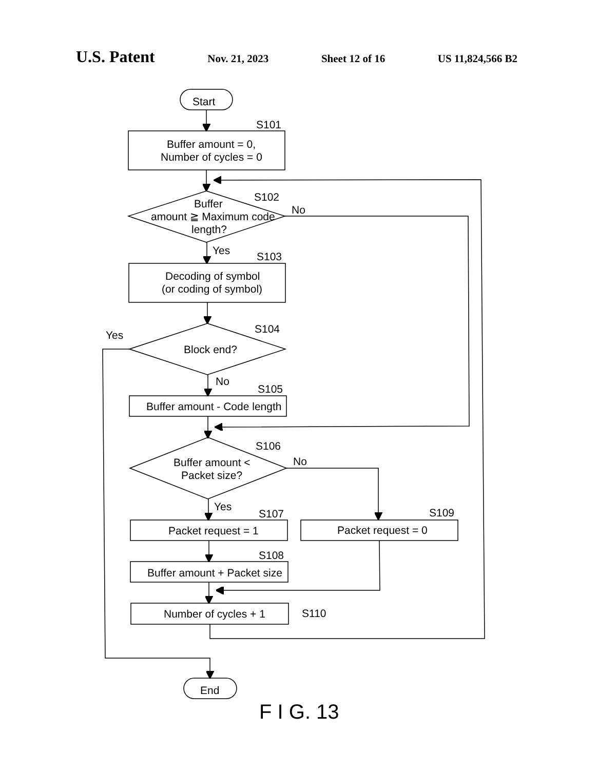U.S. Patent Nov. 21, 2023 Sheet 12 of 16 US 11,824,566 B2
Start
Buffer amount = 0,
Number of cycles = 0
Buffer
amount ≧ Maximum code
length?
Decoding of symbol
(or coding of symbol)
Block end?
Buffer amount - Code length
Buffer amount <
Packet size?
Packet request = 1
Packet request = 0
Buffer amount + Packet size
Number of cycles + 1
End
S101
S102
S103
S104
S105
S106
S107
S109
S108
S110
No
Yes
Yes
No
No
Yes
F I G. 13